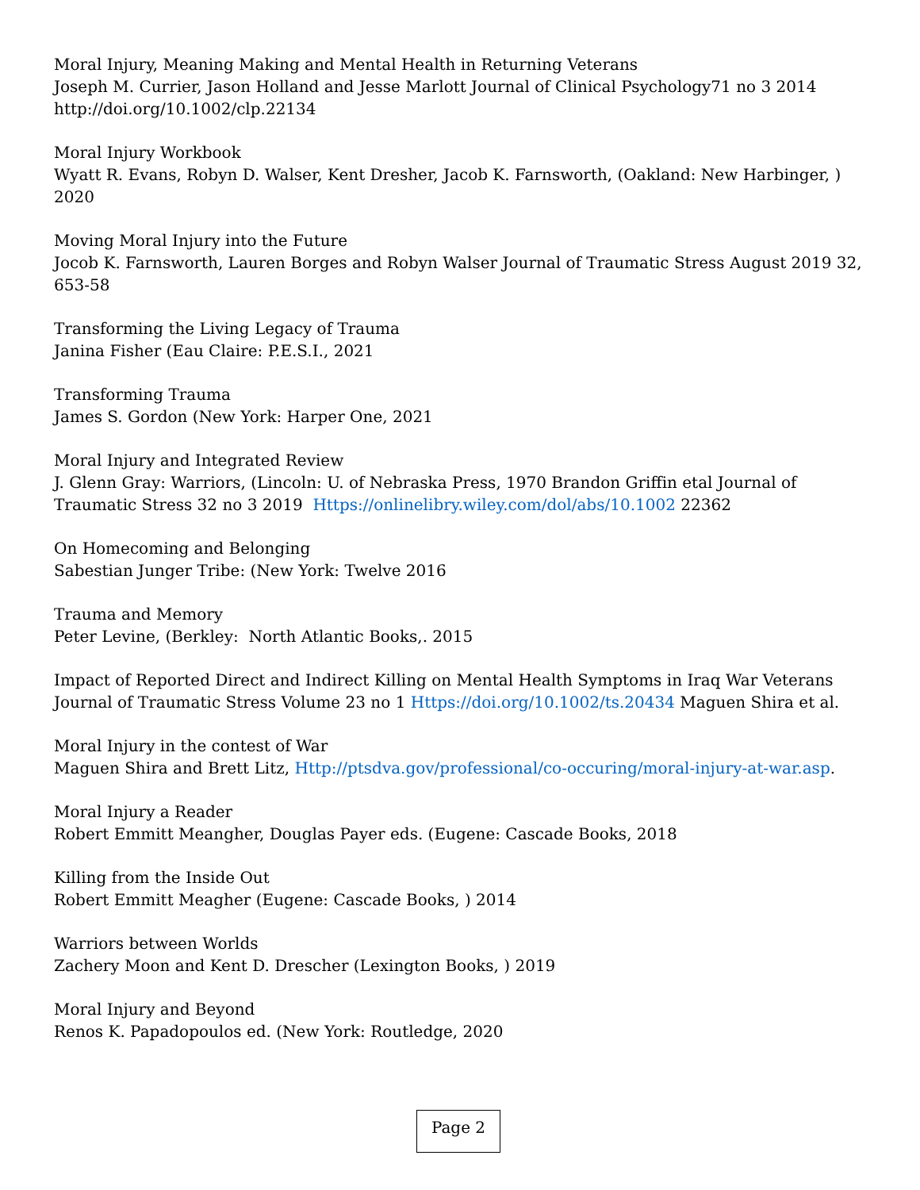Moral Injury, Meaning Making and Mental Health in Returning Veterans
Joseph M. Currier, Jason Holland and Jesse Marlott Journal of Clinical Psychology71 no 3 2014 http://doi.org/10.1002/clp.22134
Moral Injury Workbook
Wyatt R. Evans, Robyn D. Walser, Kent Dresher, Jacob K. Farnsworth, (Oakland: New Harbinger, ) 2020
Moving Moral Injury into the Future
Jocob K. Farnsworth, Lauren Borges and Robyn Walser Journal of Traumatic Stress August 2019 32, 653-58
Transforming the Living Legacy of Trauma
Janina Fisher (Eau Claire: P.E.S.I., 2021
Transforming Trauma
James S. Gordon (New York: Harper One, 2021
Moral Injury and Integrated Review
J. Glenn Gray: Warriors, (Lincoln: U. of Nebraska Press, 1970 Brandon Griffin etal Journal of Traumatic Stress 32 no 3 2019 Https://onlinelibry.wiley.com/dol/abs/10.1002 22362
On Homecoming and Belonging
Sabestian Junger Tribe: (New York: Twelve 2016
Trauma and Memory
Peter Levine, (Berkley: North Atlantic Books,. 2015
Impact of Reported Direct and Indirect Killing on Mental Health Symptoms in Iraq War Veterans
Journal of Traumatic Stress Volume 23 no 1 Https://doi.org/10.1002/ts.20434 Maguen Shira et al.
Moral Injury in the contest of War
Maguen Shira and Brett Litz, Http://ptsdva.gov/professional/co-occuring/moral-injury-at-war.asp.
Moral Injury a Reader
Robert Emmitt Meangher, Douglas Payer eds. (Eugene: Cascade Books, 2018
Killing from the Inside Out
Robert Emmitt Meagher (Eugene: Cascade Books, ) 2014
Warriors between Worlds
Zachery Moon and Kent D. Drescher (Lexington Books, ) 2019
Moral Injury and Beyond
Renos K. Papadopoulos ed. (New York: Routledge, 2020
Page 2